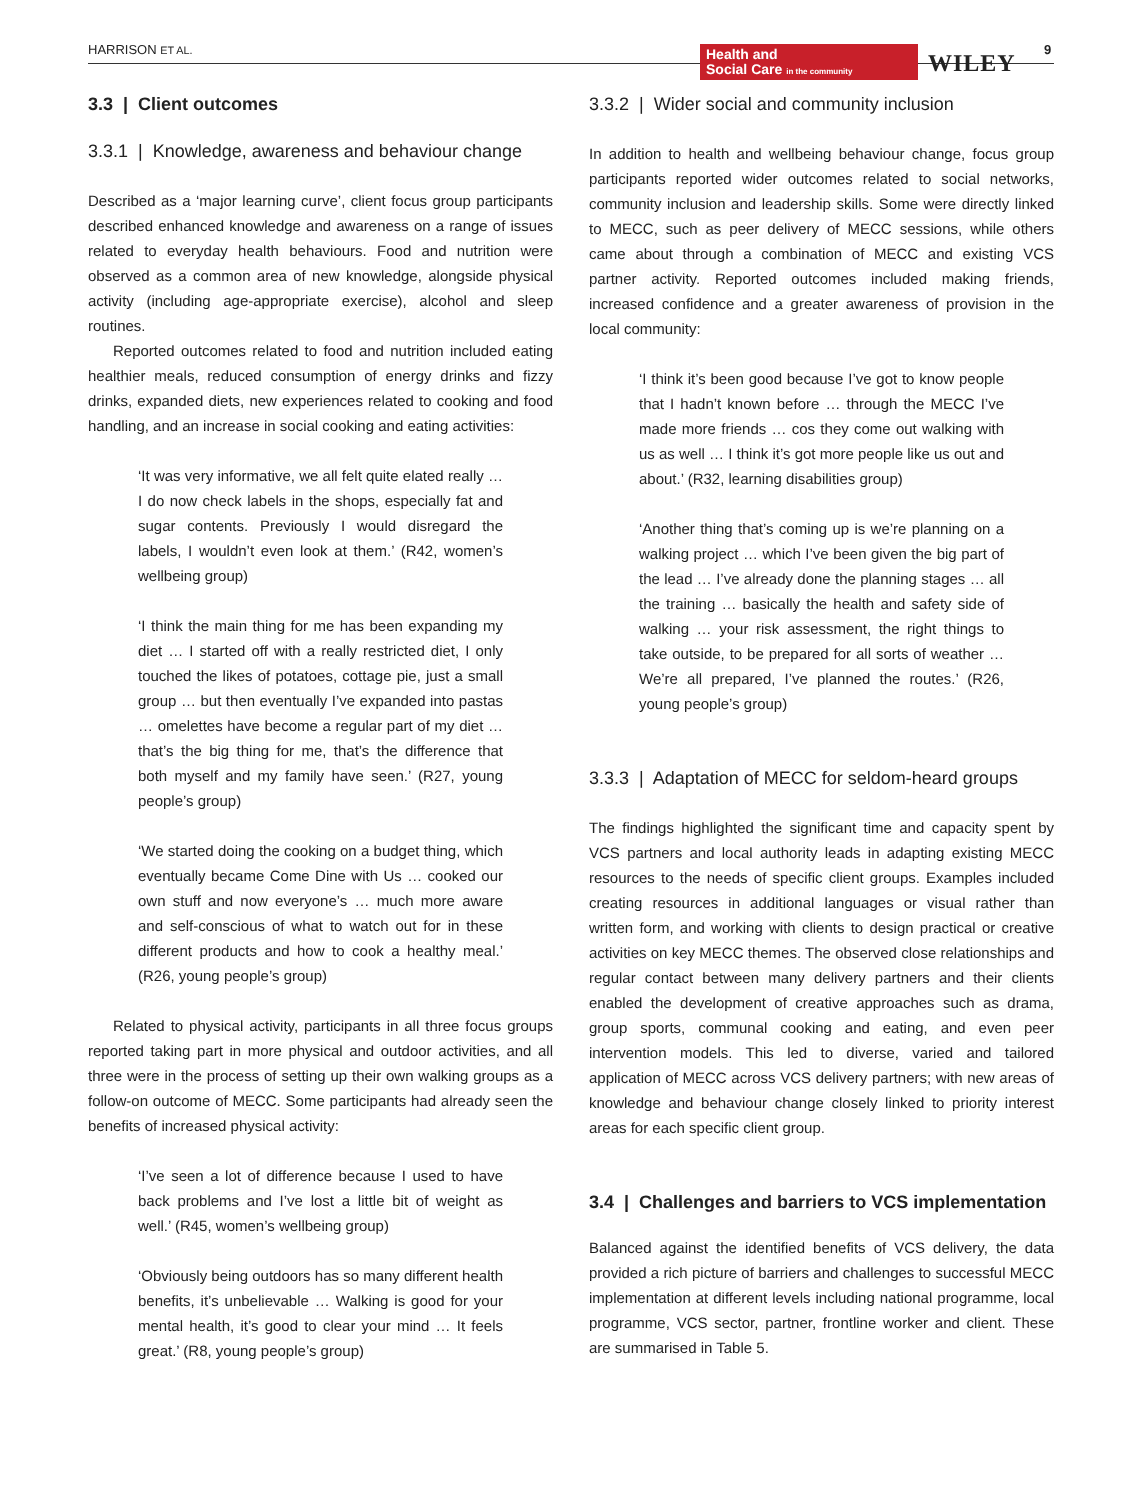HARRISON ET AL.
Health and
Social Care in the community
WILEY
9
3.3 | Client outcomes
3.3.1 | Knowledge, awareness and behaviour change
Described as a ‘major learning curve’, client focus group participants described enhanced knowledge and awareness on a range of issues related to everyday health behaviours. Food and nutrition were observed as a common area of new knowledge, alongside physical activity (including age-appropriate exercise), alcohol and sleep routines.
Reported outcomes related to food and nutrition included eating healthier meals, reduced consumption of energy drinks and fizzy drinks, expanded diets, new experiences related to cooking and food handling, and an increase in social cooking and eating activities:
‘It was very informative, we all felt quite elated really … I do now check labels in the shops, especially fat and sugar contents. Previously I would disregard the labels, I wouldn’t even look at them.’ (R42, women’s wellbeing group)
‘I think the main thing for me has been expanding my diet … I started off with a really restricted diet, I only touched the likes of potatoes, cottage pie, just a small group … but then eventually I’ve expanded into pastas … omelettes have become a regular part of my diet … that’s the big thing for me, that’s the difference that both myself and my family have seen.’ (R27, young people’s group)
‘We started doing the cooking on a budget thing, which eventually became Come Dine with Us … cooked our own stuff and now everyone’s … much more aware and self-conscious of what to watch out for in these different products and how to cook a healthy meal.’ (R26, young people’s group)
Related to physical activity, participants in all three focus groups reported taking part in more physical and outdoor activities, and all three were in the process of setting up their own walking groups as a follow-on outcome of MECC. Some participants had already seen the benefits of increased physical activity:
‘I’ve seen a lot of difference because I used to have back problems and I’ve lost a little bit of weight as well.’ (R45, women’s wellbeing group)
‘Obviously being outdoors has so many different health benefits, it’s unbelievable … Walking is good for your mental health, it’s good to clear your mind … It feels great.’ (R8, young people’s group)
3.3.2 | Wider social and community inclusion
In addition to health and wellbeing behaviour change, focus group participants reported wider outcomes related to social networks, community inclusion and leadership skills. Some were directly linked to MECC, such as peer delivery of MECC sessions, while others came about through a combination of MECC and existing VCS partner activity. Reported outcomes included making friends, increased confidence and a greater awareness of provision in the local community:
‘I think it’s been good because I’ve got to know people that I hadn’t known before … through the MECC I’ve made more friends … cos they come out walking with us as well … I think it’s got more people like us out and about.’ (R32, learning disabilities group)
‘Another thing that’s coming up is we’re planning on a walking project … which I’ve been given the big part of the lead … I’ve already done the planning stages … all the training … basically the health and safety side of walking … your risk assessment, the right things to take outside, to be prepared for all sorts of weather … We’re all prepared, I’ve planned the routes.’ (R26, young people’s group)
3.3.3 | Adaptation of MECC for seldom-heard groups
The findings highlighted the significant time and capacity spent by VCS partners and local authority leads in adapting existing MECC resources to the needs of specific client groups. Examples included creating resources in additional languages or visual rather than written form, and working with clients to design practical or creative activities on key MECC themes. The observed close relationships and regular contact between many delivery partners and their clients enabled the development of creative approaches such as drama, group sports, communal cooking and eating, and even peer intervention models. This led to diverse, varied and tailored application of MECC across VCS delivery partners; with new areas of knowledge and behaviour change closely linked to priority interest areas for each specific client group.
3.4 | Challenges and barriers to VCS implementation
Balanced against the identified benefits of VCS delivery, the data provided a rich picture of barriers and challenges to successful MECC implementation at different levels including national programme, local programme, VCS sector, partner, frontline worker and client. These are summarised in Table 5.